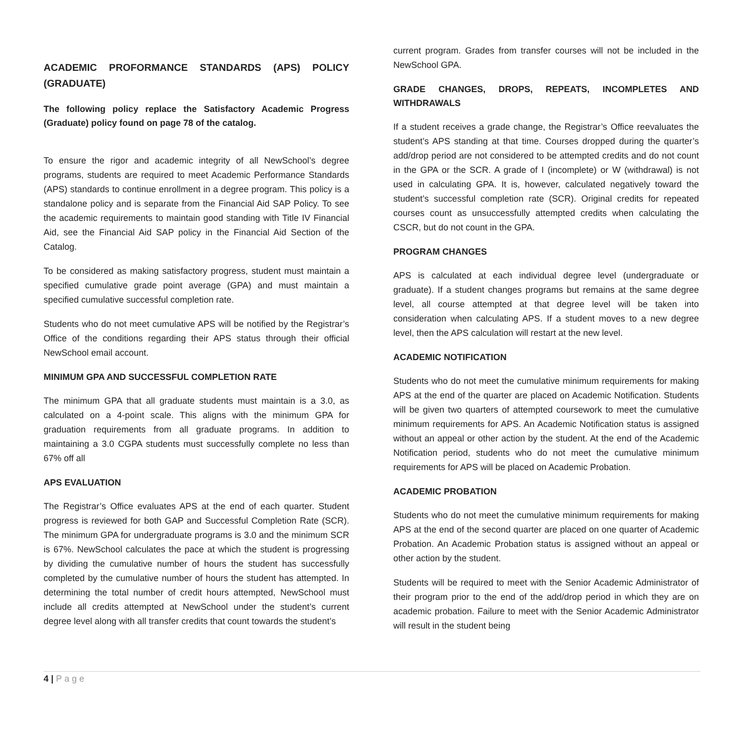ACADEMIC PROFORMANCE STANDARDS (APS) POLICY (GRADUATE)
The following policy replace the Satisfactory Academic Progress (Graduate) policy found on page 78 of the catalog.
To ensure the rigor and academic integrity of all NewSchool’s degree programs, students are required to meet Academic Performance Standards (APS) standards to continue enrollment in a degree program. This policy is a standalone policy and is separate from the Financial Aid SAP Policy. To see the academic requirements to maintain good standing with Title IV Financial Aid, see the Financial Aid SAP policy in the Financial Aid Section of the Catalog.
To be considered as making satisfactory progress, student must maintain a specified cumulative grade point average (GPA) and must maintain a specified cumulative successful completion rate.
Students who do not meet cumulative APS will be notified by the Registrar’s Office of the conditions regarding their APS status through their official NewSchool email account.
MINIMUM GPA AND SUCCESSFUL COMPLETION RATE
The minimum GPA that all graduate students must maintain is a 3.0, as calculated on a 4-point scale. This aligns with the minimum GPA for graduation requirements from all graduate programs. In addition to maintaining a 3.0 CGPA students must successfully complete no less than 67% off all
APS EVALUATION
The Registrar’s Office evaluates APS at the end of each quarter. Student progress is reviewed for both GAP and Successful Completion Rate (SCR). The minimum GPA for undergraduate programs is 3.0 and the minimum SCR is 67%. NewSchool calculates the pace at which the student is progressing by dividing the cumulative number of hours the student has successfully completed by the cumulative number of hours the student has attempted. In determining the total number of credit hours attempted, NewSchool must include all credits attempted at NewSchool under the student’s current degree level along with all transfer credits that count towards the student’s
current program. Grades from transfer courses will not be included in the NewSchool GPA.
GRADE CHANGES, DROPS, REPEATS, INCOMPLETES AND WITHDRAWALS
If a student receives a grade change, the Registrar’s Office reevaluates the student’s APS standing at that time. Courses dropped during the quarter’s add/drop period are not considered to be attempted credits and do not count in the GPA or the SCR. A grade of I (incomplete) or W (withdrawal) is not used in calculating GPA. It is, however, calculated negatively toward the student’s successful completion rate (SCR). Original credits for repeated courses count as unsuccessfully attempted credits when calculating the CSCR, but do not count in the GPA.
PROGRAM CHANGES
APS is calculated at each individual degree level (undergraduate or graduate). If a student changes programs but remains at the same degree level, all course attempted at that degree level will be taken into consideration when calculating APS. If a student moves to a new degree level, then the APS calculation will restart at the new level.
ACADEMIC NOTIFICATION
Students who do not meet the cumulative minimum requirements for making APS at the end of the quarter are placed on Academic Notification. Students will be given two quarters of attempted coursework to meet the cumulative minimum requirements for APS. An Academic Notification status is assigned without an appeal or other action by the student. At the end of the Academic Notification period, students who do not meet the cumulative minimum requirements for APS will be placed on Academic Probation.
ACADEMIC PROBATION
Students who do not meet the cumulative minimum requirements for making APS at the end of the second quarter are placed on one quarter of Academic Probation. An Academic Probation status is assigned without an appeal or other action by the student.
Students will be required to meet with the Senior Academic Administrator of their program prior to the end of the add/drop period in which they are on academic probation. Failure to meet with the Senior Academic Administrator will result in the student being
4 | Page